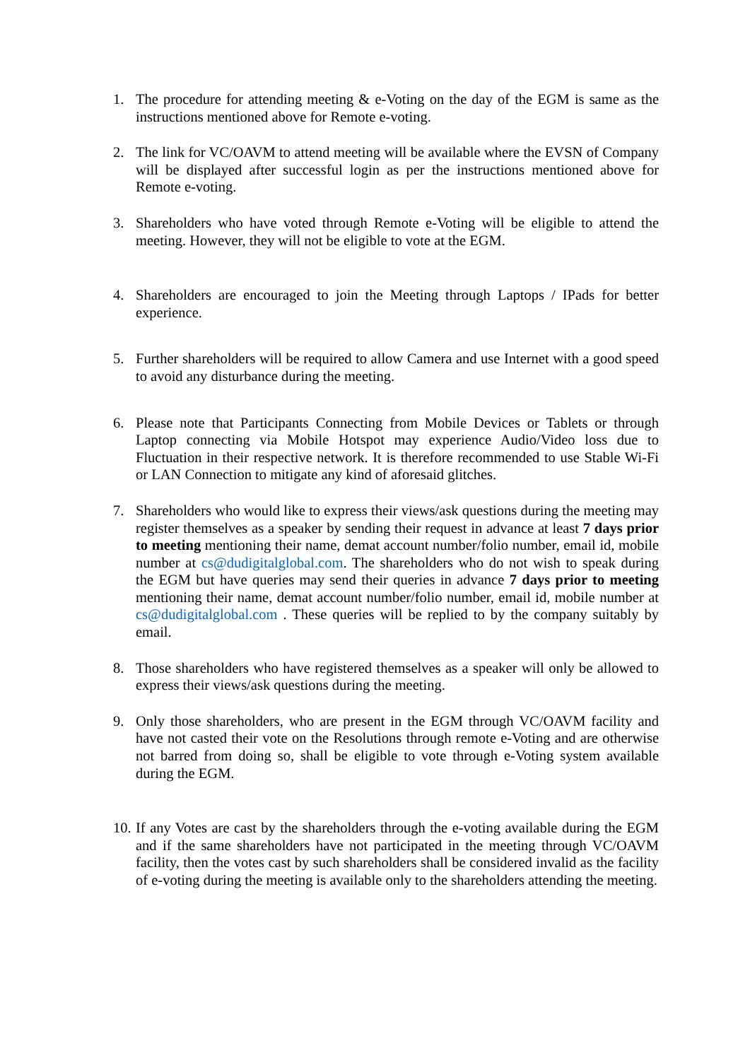1. The procedure for attending meeting & e-Voting on the day of the EGM is same as the instructions mentioned above for Remote e-voting.
2. The link for VC/OAVM to attend meeting will be available where the EVSN of Company will be displayed after successful login as per the instructions mentioned above for Remote e-voting.
3. Shareholders who have voted through Remote e-Voting will be eligible to attend the meeting. However, they will not be eligible to vote at the EGM.
4. Shareholders are encouraged to join the Meeting through Laptops / IPads for better experience.
5. Further shareholders will be required to allow Camera and use Internet with a good speed to avoid any disturbance during the meeting.
6. Please note that Participants Connecting from Mobile Devices or Tablets or through Laptop connecting via Mobile Hotspot may experience Audio/Video loss due to Fluctuation in their respective network. It is therefore recommended to use Stable Wi-Fi or LAN Connection to mitigate any kind of aforesaid glitches.
7. Shareholders who would like to express their views/ask questions during the meeting may register themselves as a speaker by sending their request in advance at least 7 days prior to meeting mentioning their name, demat account number/folio number, email id, mobile number at cs@dudigitalglobal.com. The shareholders who do not wish to speak during the EGM but have queries may send their queries in advance 7 days prior to meeting mentioning their name, demat account number/folio number, email id, mobile number at cs@dudigitalglobal.com . These queries will be replied to by the company suitably by email.
8. Those shareholders who have registered themselves as a speaker will only be allowed to express their views/ask questions during the meeting.
9. Only those shareholders, who are present in the EGM through VC/OAVM facility and have not casted their vote on the Resolutions through remote e-Voting and are otherwise not barred from doing so, shall be eligible to vote through e-Voting system available during the EGM.
10. If any Votes are cast by the shareholders through the e-voting available during the EGM and if the same shareholders have not participated in the meeting through VC/OAVM facility, then the votes cast by such shareholders shall be considered invalid as the facility of e-voting during the meeting is available only to the shareholders attending the meeting.